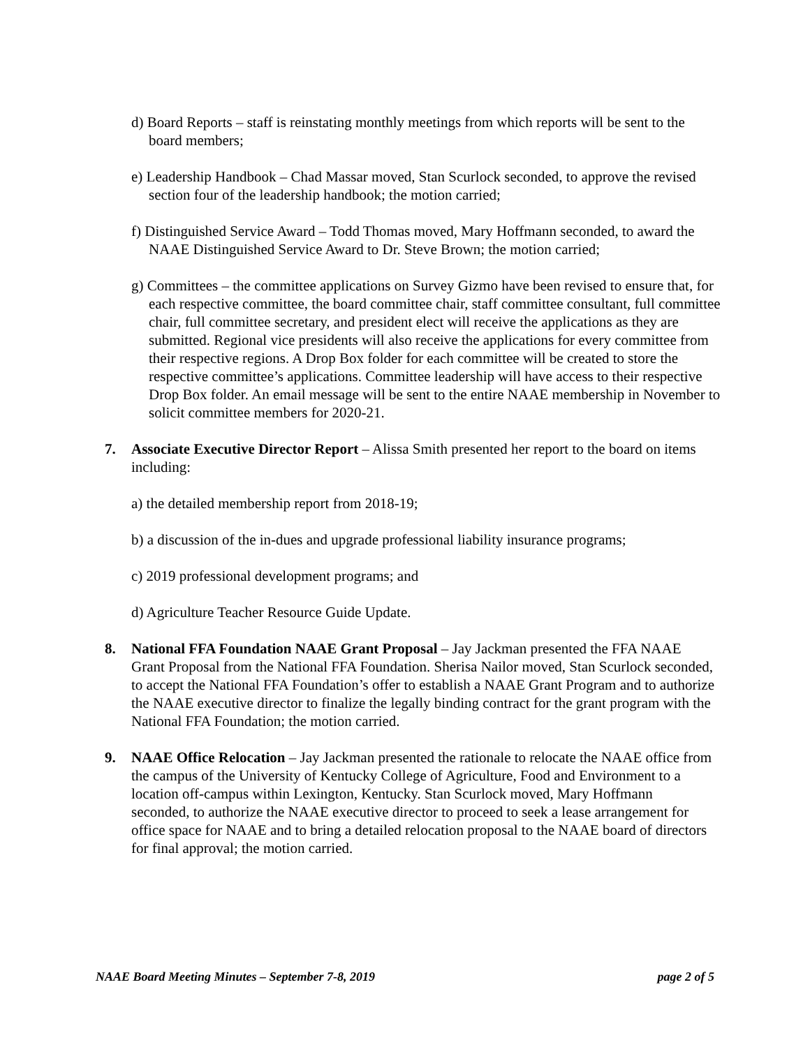d) Board Reports – staff is reinstating monthly meetings from which reports will be sent to the board members;
e) Leadership Handbook – Chad Massar moved, Stan Scurlock seconded, to approve the revised section four of the leadership handbook; the motion carried;
f) Distinguished Service Award – Todd Thomas moved, Mary Hoffmann seconded, to award the NAAE Distinguished Service Award to Dr. Steve Brown; the motion carried;
g) Committees – the committee applications on Survey Gizmo have been revised to ensure that, for each respective committee, the board committee chair, staff committee consultant, full committee chair, full committee secretary, and president elect will receive the applications as they are submitted. Regional vice presidents will also receive the applications for every committee from their respective regions. A Drop Box folder for each committee will be created to store the respective committee’s applications. Committee leadership will have access to their respective Drop Box folder. An email message will be sent to the entire NAAE membership in November to solicit committee members for 2020-21.
7. Associate Executive Director Report – Alissa Smith presented her report to the board on items including:
a) the detailed membership report from 2018-19;
b) a discussion of the in-dues and upgrade professional liability insurance programs;
c) 2019 professional development programs; and
d) Agriculture Teacher Resource Guide Update.
8. National FFA Foundation NAAE Grant Proposal – Jay Jackman presented the FFA NAAE Grant Proposal from the National FFA Foundation. Sherisa Nailor moved, Stan Scurlock seconded, to accept the National FFA Foundation’s offer to establish a NAAE Grant Program and to authorize the NAAE executive director to finalize the legally binding contract for the grant program with the National FFA Foundation; the motion carried.
9. NAAE Office Relocation – Jay Jackman presented the rationale to relocate the NAAE office from the campus of the University of Kentucky College of Agriculture, Food and Environment to a location off-campus within Lexington, Kentucky. Stan Scurlock moved, Mary Hoffmann seconded, to authorize the NAAE executive director to proceed to seek a lease arrangement for office space for NAAE and to bring a detailed relocation proposal to the NAAE board of directors for final approval; the motion carried.
NAAE Board Meeting Minutes – September 7-8, 2019 page 2 of 5